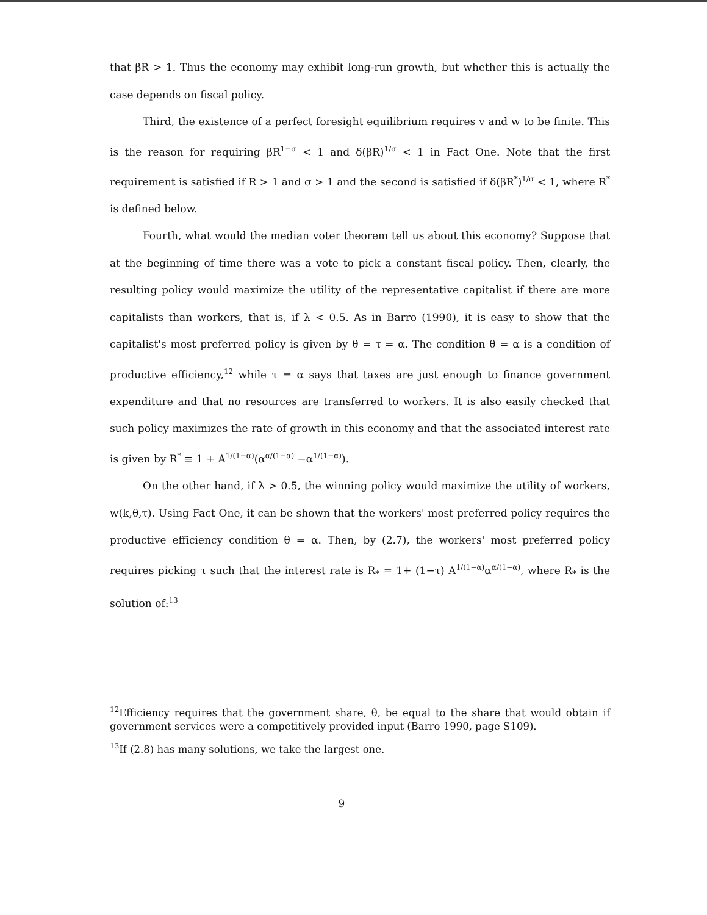that βR > 1. Thus the economy may exhibit long-run growth, but whether this is actually the case depends on fiscal policy.
Third, the existence of a perfect foresight equilibrium requires v and w to be finite. This is the reason for requiring βR<sup>1−σ</sup> < 1 and δ(βR)<sup>1/σ</sup> < 1 in Fact One. Note that the first requirement is satisfied if R > 1 and σ > 1 and the second is satisfied if δ(βR<sup>*</sup>)<sup>1/σ</sup> < 1, where R<sup>*</sup> is defined below.
Fourth, what would the median voter theorem tell us about this economy? Suppose that at the beginning of time there was a vote to pick a constant fiscal policy. Then, clearly, the resulting policy would maximize the utility of the representative capitalist if there are more capitalists than workers, that is, if λ < 0.5. As in Barro (1990), it is easy to show that the capitalist's most preferred policy is given by θ = τ = α. The condition θ = α is a condition of productive efficiency,<sup>12</sup> while τ = α says that taxes are just enough to finance government expenditure and that no resources are transferred to workers. It is also easily checked that such policy maximizes the rate of growth in this economy and that the associated interest rate is given by R<sup>*</sup> ≡ 1 + A<sup>1/(1−α)</sup>(α<sup>α/(1−α)</sup> −α<sup>1/(1−α)</sup>).
On the other hand, if λ > 0.5, the winning policy would maximize the utility of workers, w(k,θ,τ). Using Fact One, it can be shown that the workers' most preferred policy requires the productive efficiency condition θ = α. Then, by (2.7), the workers' most preferred policy requires picking τ such that the interest rate is R<sub>*</sub> = 1+ (1−τ) A<sup>1/(1−α)</sup>α<sup>α/(1−α)</sup>, where R<sub>*</sub> is the solution of:<sup>13</sup>
<sup>12</sup> Efficiency requires that the government share, θ, be equal to the share that would obtain if government services were a competitively provided input (Barro 1990, page S109).
<sup>13</sup> If (2.8) has many solutions, we take the largest one.
9